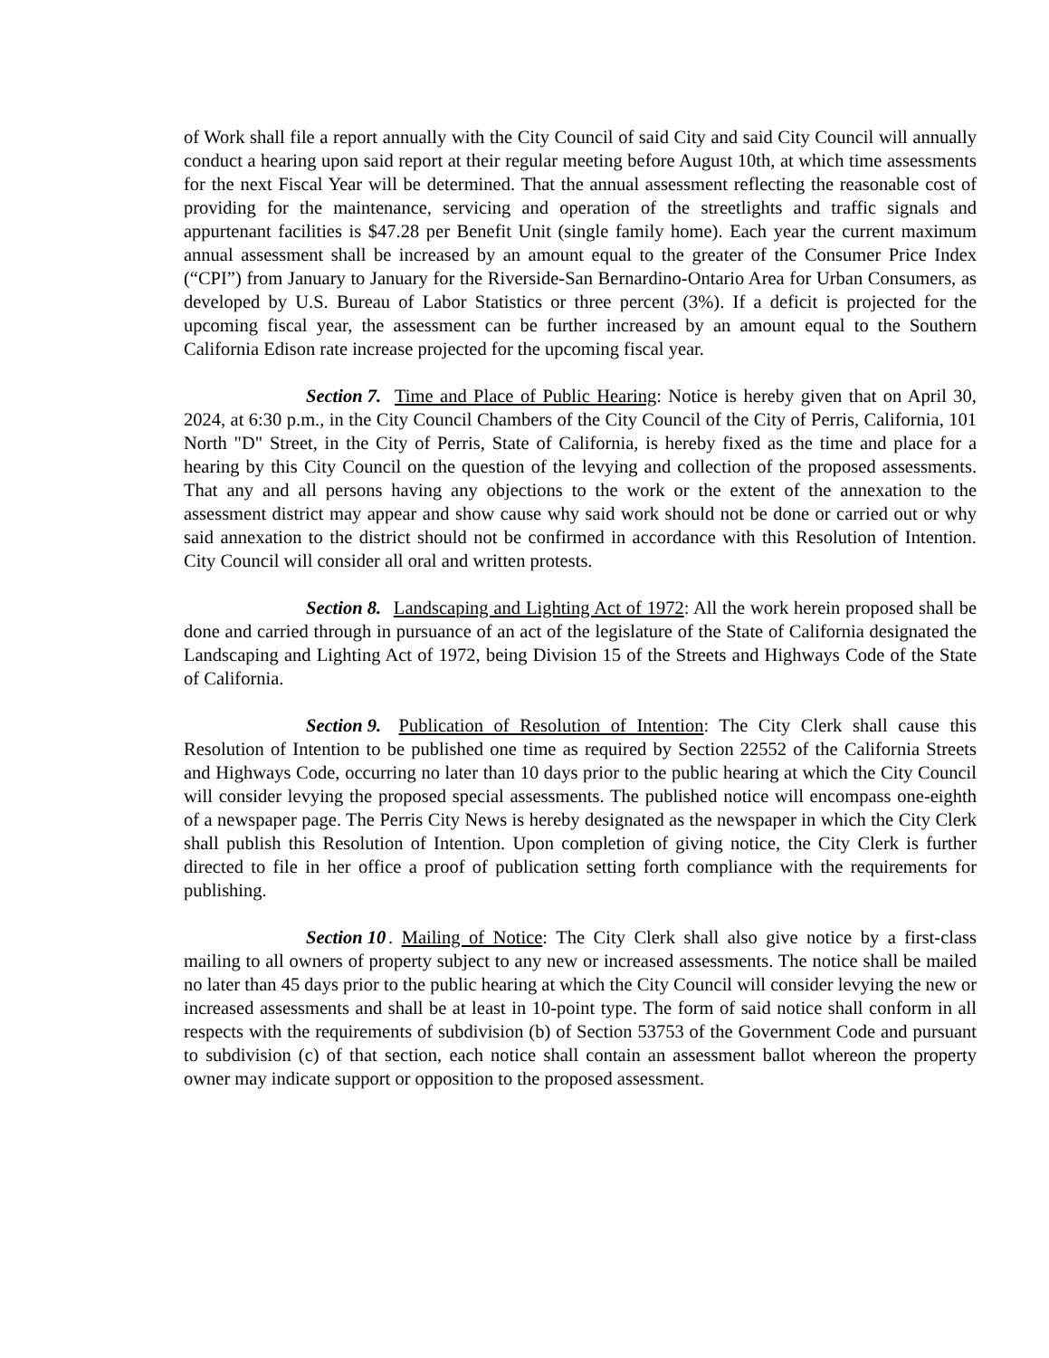of Work shall file a report annually with the City Council of said City and said City Council will annually conduct a hearing upon said report at their regular meeting before August 10th, at which time assessments for the next Fiscal Year will be determined. That the annual assessment reflecting the reasonable cost of providing for the maintenance, servicing and operation of the streetlights and traffic signals and appurtenant facilities is $47.28 per Benefit Unit (single family home). Each year the current maximum annual assessment shall be increased by an amount equal to the greater of the Consumer Price Index (“CPI”) from January to January for the Riverside-San Bernardino-Ontario Area for Urban Consumers, as developed by U.S. Bureau of Labor Statistics or three percent (3%). If a deficit is projected for the upcoming fiscal year, the assessment can be further increased by an amount equal to the Southern California Edison rate increase projected for the upcoming fiscal year.
Section 7. Time and Place of Public Hearing: Notice is hereby given that on April 30, 2024, at 6:30 p.m., in the City Council Chambers of the City Council of the City of Perris, California, 101 North "D" Street, in the City of Perris, State of California, is hereby fixed as the time and place for a hearing by this City Council on the question of the levying and collection of the proposed assessments. That any and all persons having any objections to the work or the extent of the annexation to the assessment district may appear and show cause why said work should not be done or carried out or why said annexation to the district should not be confirmed in accordance with this Resolution of Intention. City Council will consider all oral and written protests.
Section 8. Landscaping and Lighting Act of 1972: All the work herein proposed shall be done and carried through in pursuance of an act of the legislature of the State of California designated the Landscaping and Lighting Act of 1972, being Division 15 of the Streets and Highways Code of the State of California.
Section 9. Publication of Resolution of Intention: The City Clerk shall cause this Resolution of Intention to be published one time as required by Section 22552 of the California Streets and Highways Code, occurring no later than 10 days prior to the public hearing at which the City Council will consider levying the proposed special assessments. The published notice will encompass one-eighth of a newspaper page. The Perris City News is hereby designated as the newspaper in which the City Clerk shall publish this Resolution of Intention. Upon completion of giving notice, the City Clerk is further directed to file in her office a proof of publication setting forth compliance with the requirements for publishing.
Section 10. Mailing of Notice: The City Clerk shall also give notice by a first-class mailing to all owners of property subject to any new or increased assessments. The notice shall be mailed no later than 45 days prior to the public hearing at which the City Council will consider levying the new or increased assessments and shall be at least in 10-point type. The form of said notice shall conform in all respects with the requirements of subdivision (b) of Section 53753 of the Government Code and pursuant to subdivision (c) of that section, each notice shall contain an assessment ballot whereon the property owner may indicate support or opposition to the proposed assessment.